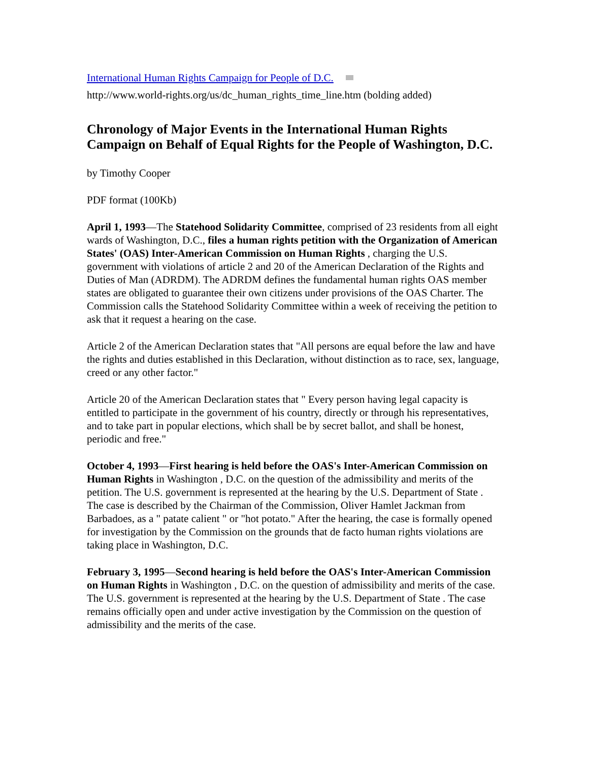International Human Rights Campaign for People of D.C.
http://www.world-rights.org/us/dc_human_rights_time_line.htm (bolding added)
Chronology of Major Events in the International Human Rights Campaign on Behalf of Equal Rights for the People of Washington, D.C.
by Timothy Cooper
PDF format (100Kb)
April 1, 1993—The Statehood Solidarity Committee, comprised of 23 residents from all eight wards of Washington, D.C., files a human rights petition with the Organization of American States' (OAS) Inter-American Commission on Human Rights , charging the U.S. government with violations of article 2 and 20 of the American Declaration of the Rights and Duties of Man (ADRDM). The ADRDM defines the fundamental human rights OAS member states are obligated to guarantee their own citizens under provisions of the OAS Charter. The Commission calls the Statehood Solidarity Committee within a week of receiving the petition to ask that it request a hearing on the case.
Article 2 of the American Declaration states that "All persons are equal before the law and have the rights and duties established in this Declaration, without distinction as to race, sex, language, creed or any other factor."
Article 20 of the American Declaration states that " Every person having legal capacity is entitled to participate in the government of his country, directly or through his representatives, and to take part in popular elections, which shall be by secret ballot, and shall be honest, periodic and free."
October 4, 1993—First hearing is held before the OAS's Inter-American Commission on Human Rights in Washington , D.C. on the question of the admissibility and merits of the petition. The U.S. government is represented at the hearing by the U.S. Department of State . The case is described by the Chairman of the Commission, Oliver Hamlet Jackman from Barbadoes, as a " patate calient " or "hot potato." After the hearing, the case is formally opened for investigation by the Commission on the grounds that de facto human rights violations are taking place in Washington, D.C.
February 3, 1995—Second hearing is held before the OAS's Inter-American Commission on Human Rights in Washington , D.C. on the question of admissibility and merits of the case. The U.S. government is represented at the hearing by the U.S. Department of State . The case remains officially open and under active investigation by the Commission on the question of admissibility and the merits of the case.